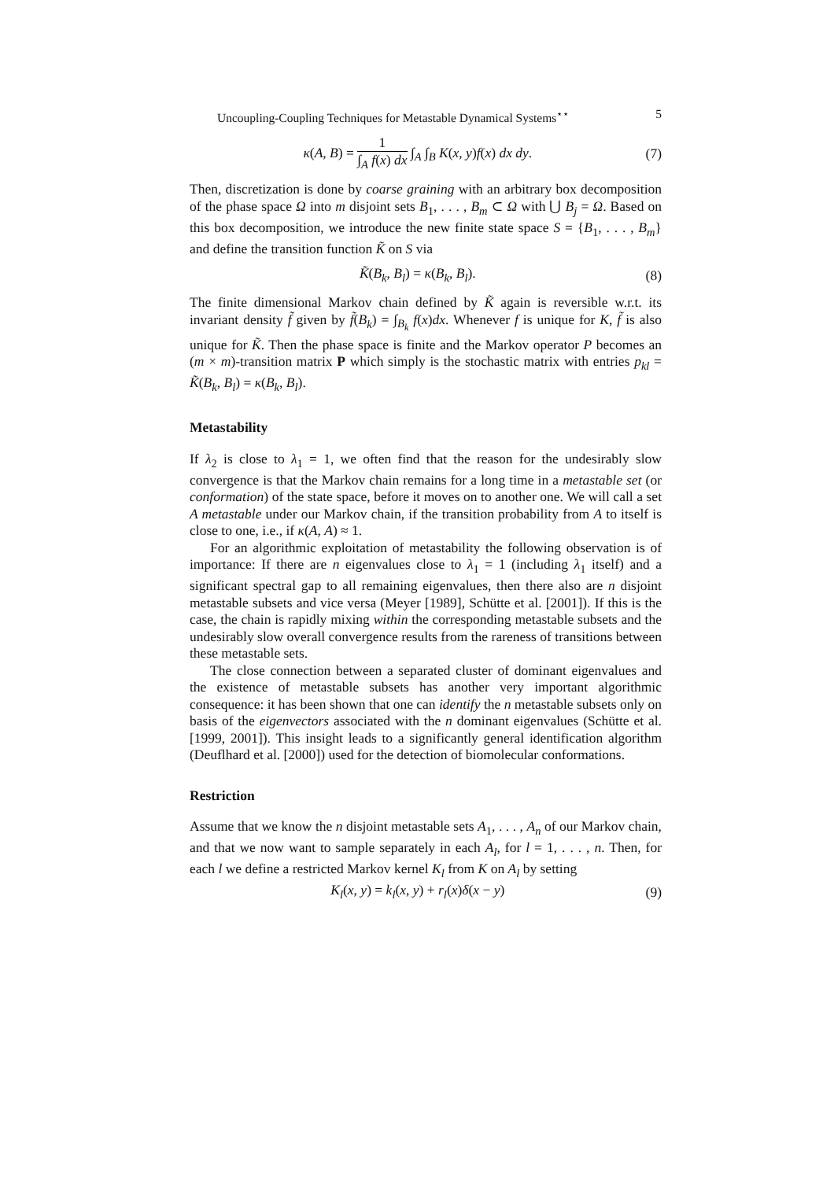Uncoupling-Coupling Techniques for Metastable Dynamical Systems<sup>⋆⋆</sup> 5
κ(A, B) = 1 ∫<sub>A</sub> f(x) dx ∫<sub>A</sub> ∫<sub>B</sub> K(x, y)f(x) dx dy. (7)
Then, discretization is done by coarse graining with an arbitrary box decomposition of the phase space Ω into m disjoint sets B<sub>1</sub>, . . . , B<sub>m</sub> ⊂ Ω with ⋃ B<sub>j</sub> = Ω. Based on this box decomposition, we introduce the new finite state space S = {B<sub>1</sub>, . . . , B<sub>m</sub>} and define the transition function K̃ on S via
K̃(B<sub>k</sub>, B<sub>l</sub>) = κ(B<sub>k</sub>, B<sub>l</sub>). (8)
The finite dimensional Markov chain defined by K̃ again is reversible w.r.t. its invariant density f̃ given by f̃(B<sub>k</sub>) = ∫<sub>B<sub>k</sub></sub> f(x)dx. Whenever f is unique for K, f̃ is also unique for K̃. Then the phase space is finite and the Markov operator P becomes an (m × m)-transition matrix P which simply is the stochastic matrix with entries p<sub>kl</sub> = K̃(B<sub>k</sub>, B<sub>l</sub>) = κ(B<sub>k</sub>, B<sub>l</sub>).
Metastability
If λ<sub>2</sub> is close to λ<sub>1</sub> = 1, we often find that the reason for the undesirably slow convergence is that the Markov chain remains for a long time in a metastable set (or conformation) of the state space, before it moves on to another one. We will call a set A metastable under our Markov chain, if the transition probability from A to itself is close to one, i.e., if κ(A, A) ≈ 1.
For an algorithmic exploitation of metastability the following observation is of importance: If there are n eigenvalues close to λ<sub>1</sub> = 1 (including λ<sub>1</sub> itself) and a significant spectral gap to all remaining eigenvalues, then there also are n disjoint metastable subsets and vice versa (Meyer [1989], Schütte et al. [2001]). If this is the case, the chain is rapidly mixing within the corresponding metastable subsets and the undesirably slow overall convergence results from the rareness of transitions between these metastable sets.
The close connection between a separated cluster of dominant eigenvalues and the existence of metastable subsets has another very important algorithmic consequence: it has been shown that one can identify the n metastable subsets only on basis of the eigenvectors associated with the n dominant eigenvalues (Schütte et al. [1999, 2001]). This insight leads to a significantly general identification algorithm (Deuflhard et al. [2000]) used for the detection of biomolecular conformations.
Restriction
Assume that we know the n disjoint metastable sets A<sub>1</sub>, . . . , A<sub>n</sub> of our Markov chain, and that we now want to sample separately in each A<sub>l</sub>, for l = 1, . . . , n. Then, for each l we define a restricted Markov kernel K<sub>l</sub> from K on A<sub>l</sub> by setting
K<sub>l</sub>(x, y) = k<sub>l</sub>(x, y) + r<sub>l</sub>(x)δ(x − y) (9)